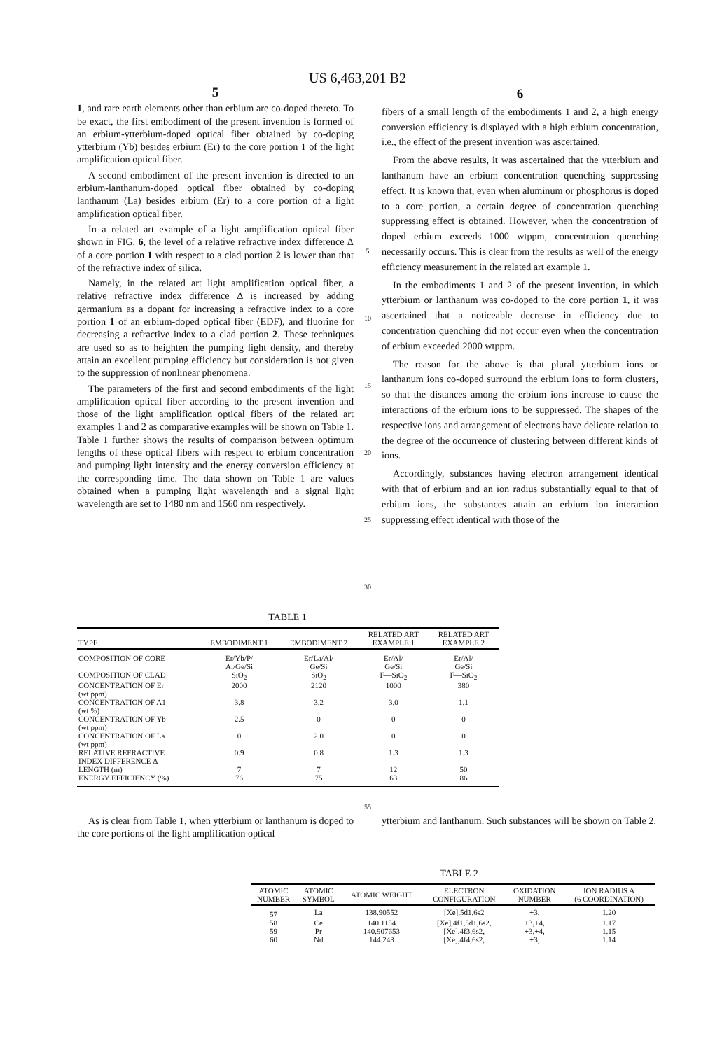US 6,463,201 B2
5
1, and rare earth elements other than erbium are co-doped thereto. To be exact, the first embodiment of the present invention is formed of an erbium-ytterbium-doped optical fiber obtained by co-doping ytterbium (Yb) besides erbium (Er) to the core portion 1 of the light amplification optical fiber.
A second embodiment of the present invention is directed to an erbium-lanthanum-doped optical fiber obtained by co-doping lanthanum (La) besides erbium (Er) to a core portion of a light amplification optical fiber.
In a related art example of a light amplification optical fiber shown in FIG. 6, the level of a relative refractive index difference Δ of a core portion 1 with respect to a clad portion 2 is lower than that of the refractive index of silica.
Namely, in the related art light amplification optical fiber, a relative refractive index difference Δ is increased by adding germanium as a dopant for increasing a refractive index to a core portion 1 of an erbium-doped optical fiber (EDF), and fluorine for decreasing a refractive index to a clad portion 2. These techniques are used so as to heighten the pumping light density, and thereby attain an excellent pumping efficiency but consideration is not given to the suppression of nonlinear phenomena.
The parameters of the first and second embodiments of the light amplification optical fiber according to the present invention and those of the light amplification optical fibers of the related art examples 1 and 2 as comparative examples will be shown on Table 1. Table 1 further shows the results of comparison between optimum lengths of these optical fibers with respect to erbium concentration and pumping light intensity and the energy conversion efficiency at the corresponding time. The data shown on Table 1 are values obtained when a pumping light wavelength and a signal light wavelength are set to 1480 nm and 1560 nm respectively.
5
10
15
20
25
30
6
fibers of a small length of the embodiments 1 and 2, a high energy conversion efficiency is displayed with a high erbium concentration, i.e., the effect of the present invention was ascertained.
From the above results, it was ascertained that the ytterbium and lanthanum have an erbium concentration quenching suppressing effect. It is known that, even when aluminum or phosphorus is doped to a core portion, a certain degree of concentration quenching suppressing effect is obtained. However, when the concentration of doped erbium exceeds 1000 wtppm, concentration quenching necessarily occurs. This is clear from the results as well of the energy efficiency measurement in the related art example 1.
In the embodiments 1 and 2 of the present invention, in which ytterbium or lanthanum was co-doped to the core portion 1, it was ascertained that a noticeable decrease in efficiency due to concentration quenching did not occur even when the concentration of erbium exceeded 2000 wtppm.
The reason for the above is that plural ytterbium ions or lanthanum ions co-doped surround the erbium ions to form clusters, so that the distances among the erbium ions increase to cause the interactions of the erbium ions to be suppressed. The shapes of the respective ions and arrangement of electrons have delicate relation to the degree of the occurrence of clustering between different kinds of ions.
Accordingly, substances having electron arrangement identical with that of erbium and an ion radius substantially equal to that of erbium ions, the substances attain an erbium ion interaction suppressing effect identical with those of the
TABLE 1
| TYPE | EMBODIMENT 1 | EMBODIMENT 2 | RELATED ART EXAMPLE 1 | RELATED ART EXAMPLE 2 |
| --- | --- | --- | --- | --- |
| COMPOSITION OF CORE | Er/Yb/P/ Al/Ge/Si | Er/La/Al/ Ge/Si | Er/Al/ Ge/Si | Er/Al/ Ge/Si |
| COMPOSITION OF CLAD | SiO<sub>2</sub> | SiO<sub>2</sub> | F—SiO<sub>2</sub> | F—SiO<sub>2</sub> |
| CONCENTRATION OF Er (wt ppm) | 2000 | 2120 | 1000 | 380 |
| CONCENTRATION OF A1 (wt %) | 3.8 | 3.2 | 3.0 | 1.1 |
| CONCENTRATION OF Yb (wt ppm) | 2.5 | 0 | 0 | 0 |
| CONCENTRATION OF La (wt ppm) | 0 | 2.0 | 0 | 0 |
| RELATIVE REFRACTIVE INDEX DIFFERENCE Δ | 0.9 | 0.8 | 1.3 | 1.3 |
| LENGTH (m) | 7 | 7 | 12 | 50 |
| ENERGY EFFICIENCY (%) | 76 | 75 | 63 | 86 |
As is clear from Table 1, when ytterbium or lanthanum is doped to the core portions of the light amplification optical
55
ytterbium and lanthanum. Such substances will be shown on Table 2.
TABLE 2
| ATOMIC NUMBER | ATOMIC SYMBOL | ATOMIC WEIGHT | ELECTRON CONFIGURATION | OXIDATION NUMBER | ION RADIUS A (6 COORDINATION) |
| --- | --- | --- | --- | --- | --- |
| 57 | La | 138.90552 | [Xe],5d1,6s2 | +3, | 1.20 |
| 58 | Ce | 140.1154 | [Xe],4f1,5d1,6s2, | +3,+4, | 1.17 |
| 59 | Pr | 140.907653 | [Xe],4f3,6s2, | +3,+4, | 1.15 |
| 60 | Nd | 144.243 | [Xe],4f4,6s2, | +3, | 1.14 |